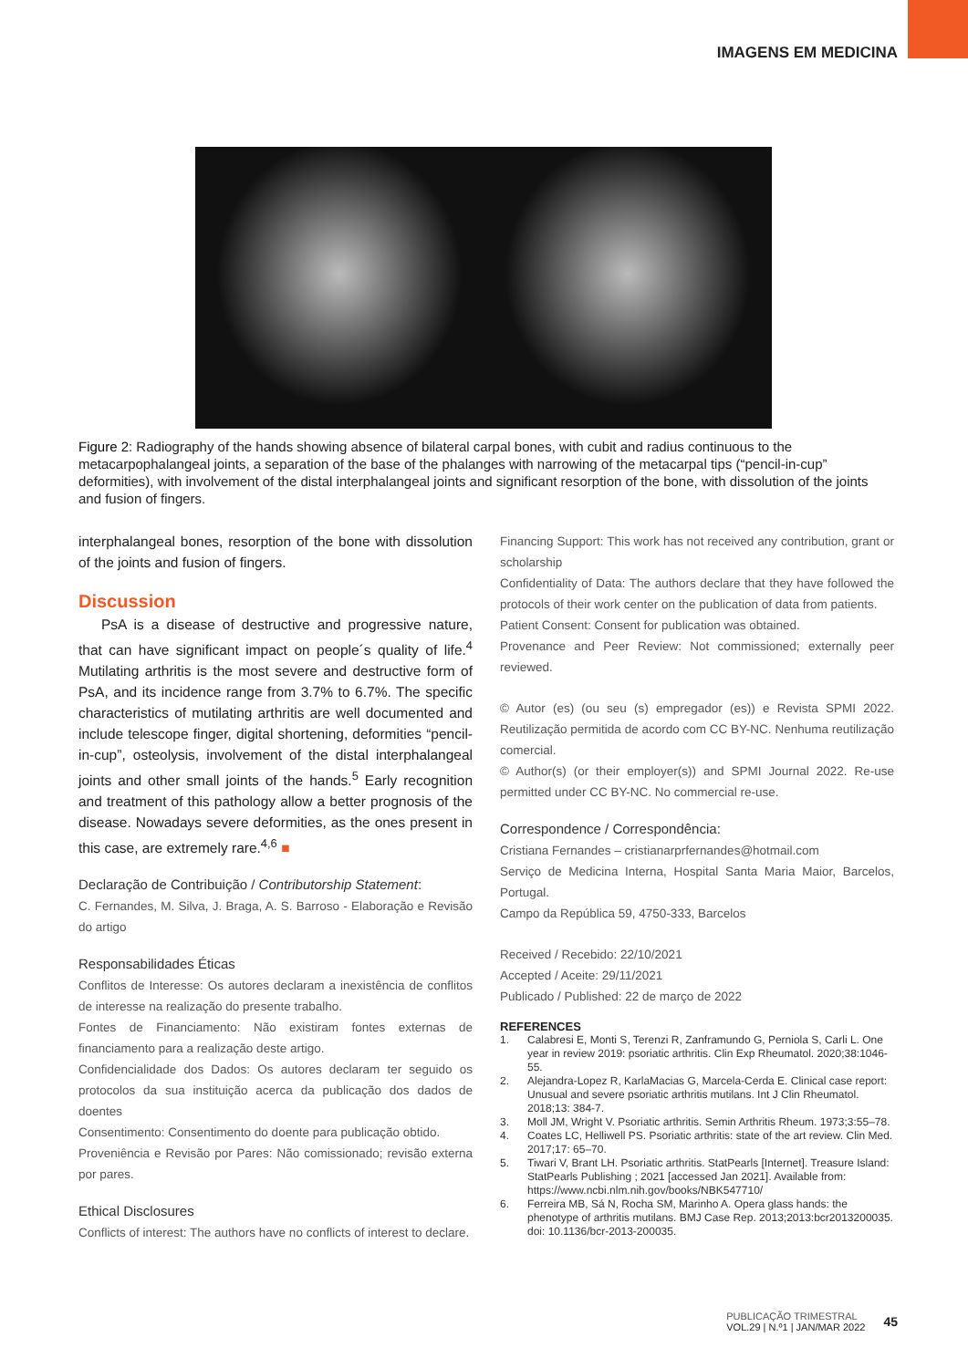IMAGENS EM MEDICINA
Figure 2: Radiography of the hands showing absence of bilateral carpal bones, with cubit and radius continuous to the metacarpophalangeal joints, a separation of the base of the phalanges with narrowing of the metacarpal tips (“pencil-in-cup” deformities), with involvement of the distal interphalangeal joints and significant resorption of the bone, with dissolution of the joints and fusion of fingers.
interphalangeal bones, resorption of the bone with dissolution of the joints and fusion of fingers.
Discussion
PsA is a disease of destructive and progressive nature, that can have significant impact on people´s quality of life.<sup>4</sup> Mutilating arthritis is the most severe and destructive form of PsA, and its incidence range from 3.7% to 6.7%. The specific characteristics of mutilating arthritis are well documented and include telescope finger, digital shortening, deformities “pencil-in-cup”, osteolysis, involvement of the distal interphalangeal joints and other small joints of the hands.<sup>5</sup> Early recognition and treatment of this pathology allow a better prognosis of the disease. Nowadays severe deformities, as the ones present in this case, are extremely rare.<sup>4,6</sup> ■
Declaração de Contribuição / Contributorship Statement:
C. Fernandes, M. Silva, J. Braga, A. S. Barroso - Elaboração e Revisão do artigo
Responsabilidades Éticas
Conflitos de Interesse: Os autores declaram a inexistência de conflitos de interesse na realização do presente trabalho.
Fontes de Financiamento: Não existiram fontes externas de financiamento para a realização deste artigo.
Confidencialidade dos Dados: Os autores declaram ter seguido os protocolos da sua instituição acerca da publicação dos dados de doentes
Consentimento: Consentimento do doente para publicação obtido.
Proveniência e Revisão por Pares: Não comissionado; revisão externa por pares.
Ethical Disclosures
Conflicts of interest: The authors have no conflicts of interest to declare.
Financing Support: This work has not received any contribution, grant or scholarship
Confidentiality of Data: The authors declare that they have followed the protocols of their work center on the publication of data from patients.
Patient Consent: Consent for publication was obtained.
Provenance and Peer Review: Not commissioned; externally peer reviewed.
© Autor (es) (ou seu (s) empregador (es)) e Revista SPMI 2022. Reutilização permitida de acordo com CC BY-NC. Nenhuma reutilização comercial.
© Author(s) (or their employer(s)) and SPMI Journal 2022. Re-use permitted under CC BY-NC. No commercial re-use.
Correspondence / Correspondência:
Cristiana Fernandes – cristianarprfernandes@hotmail.com
Serviço de Medicina Interna, Hospital Santa Maria Maior, Barcelos, Portugal.
Campo da República 59, 4750-333, Barcelos
Received / Recebido: 22/10/2021
Accepted / Aceite: 29/11/2021
Publicado / Published: 22 de março de 2022
REFERENCES
1. Calabresi E, Monti S, Terenzi R, Zanframundo G, Perniola S, Carli L. One year in review 2019: psoriatic arthritis. Clin Exp Rheumatol. 2020;38:1046-55.
2. Alejandra-Lopez R, KarlaMacias G, Marcela-Cerda E. Clinical case report: Unusual and severe psoriatic arthritis mutilans. Int J Clin Rheumatol. 2018;13: 384-7.
3. Moll JM, Wright V. Psoriatic arthritis. Semin Arthritis Rheum. 1973;3:55–78.
4. Coates LC, Helliwell PS. Psoriatic arthritis: state of the art review. Clin Med. 2017;17: 65–70.
5. Tiwari V, Brant LH. Psoriatic arthritis. StatPearls [Internet]. Treasure Island: StatPearls Publishing ; 2021 [accessed Jan 2021]. Available from: https://www.ncbi.nlm.nih.gov/books/NBK547710/
6. Ferreira MB, Sá N, Rocha SM, Marinho A. Opera glass hands: the phenotype of arthritis mutilans. BMJ Case Rep. 2013;2013:bcr2013200035. doi: 10.1136/bcr-2013-200035.
PUBLICAÇÃO TRIMESTRAL
VOL.29 | N.º1 | JAN/MAR 2022
45